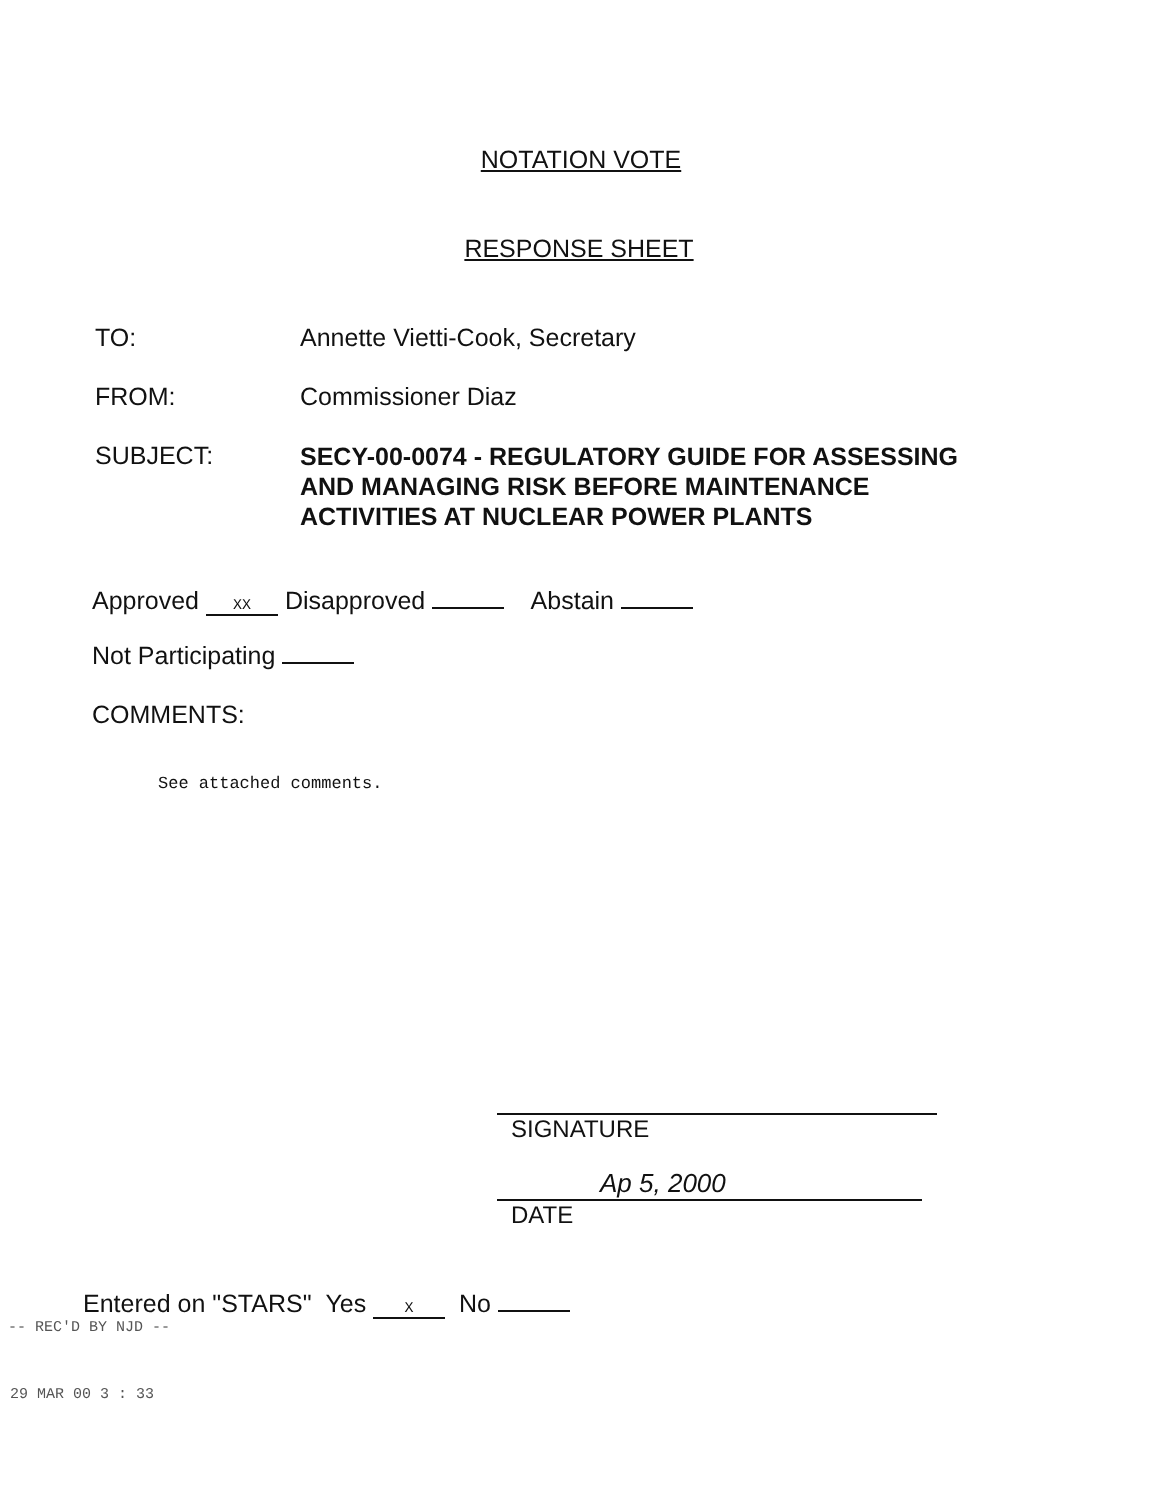NOTATION VOTE
RESPONSE SHEET
TO: Annette Vietti-Cook, Secretary
FROM: Commissioner Diaz
SUBJECT:
SECY-00-0074 - REGULATORY GUIDE FOR ASSESSING
AND MANAGING RISK BEFORE MAINTENANCE
ACTIVITIES AT NUCLEAR POWER PLANTS
Approved XX Disapproved Abstain
Not Participating
COMMENTS:
See attached comments.
SIGNATURE
Ap 5, 2000
DATE
Entered on "STARS" Yes X No
-- REC'D BY NJD --
29 MAR 00 3 : 33